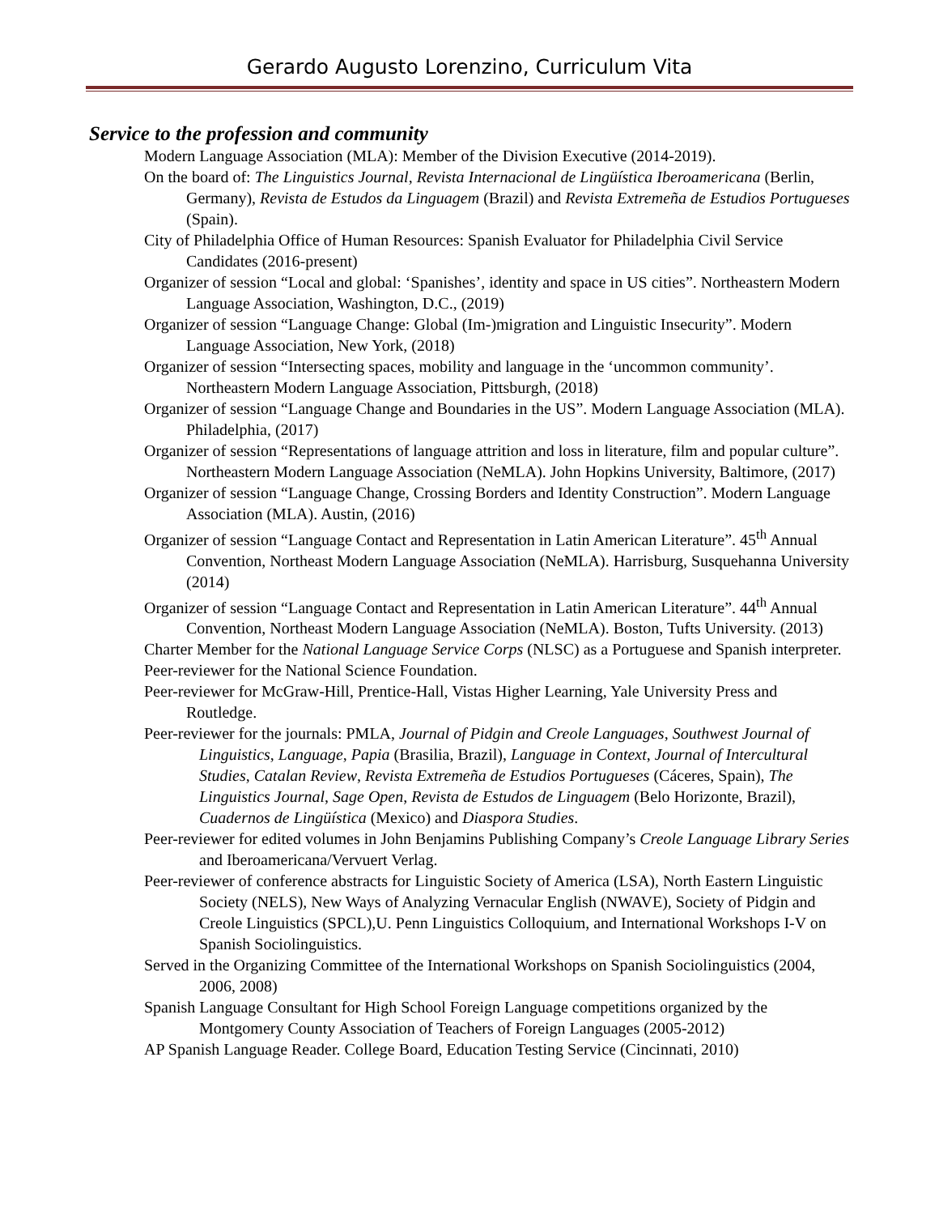Gerardo Augusto Lorenzino, Curriculum Vita
Service to the profession and community
Modern Language Association (MLA): Member of the Division Executive (2014-2019).
On the board of: The Linguistics Journal, Revista Internacional de Lingüística Iberoamericana (Berlin, Germany), Revista de Estudos da Linguagem (Brazil) and Revista Extremeña de Estudios Portugueses (Spain).
City of Philadelphia Office of Human Resources: Spanish Evaluator for Philadelphia Civil Service Candidates (2016-present)
Organizer of session “Local and global: ‘Spanishes’, identity and space in US cities”. Northeastern Modern Language Association, Washington, D.C., (2019)
Organizer of session “Language Change: Global (Im-)migration and Linguistic Insecurity”. Modern Language Association, New York, (2018)
Organizer of session “Intersecting spaces, mobility and language in the ‘uncommon community’. Northeastern Modern Language Association, Pittsburgh, (2018)
Organizer of session “Language Change and Boundaries in the US”. Modern Language Association (MLA). Philadelphia, (2017)
Organizer of session “Representations of language attrition and loss in literature, film and popular culture”. Northeastern Modern Language Association (NeMLA). John Hopkins University, Baltimore, (2017)
Organizer of session “Language Change, Crossing Borders and Identity Construction”. Modern Language Association (MLA). Austin, (2016)
Organizer of session “Language Contact and Representation in Latin American Literature”. 45<sup>th</sup> Annual Convention, Northeast Modern Language Association (NeMLA). Harrisburg, Susquehanna University (2014)
Organizer of session “Language Contact and Representation in Latin American Literature”. 44<sup>th</sup> Annual Convention, Northeast Modern Language Association (NeMLA). Boston, Tufts University. (2013)
Charter Member for the National Language Service Corps (NLSC) as a Portuguese and Spanish interpreter.
Peer-reviewer for the National Science Foundation.
Peer-reviewer for McGraw-Hill, Prentice-Hall, Vistas Higher Learning, Yale University Press and Routledge.
Peer-reviewer for the journals: PMLA, Journal of Pidgin and Creole Languages, Southwest Journal of Linguistics, Language, Papia (Brasilia, Brazil), Language in Context, Journal of Intercultural Studies, Catalan Review, Revista Extremeña de Estudios Portugueses (Cáceres, Spain), The Linguistics Journal, Sage Open, Revista de Estudos de Linguagem (Belo Horizonte, Brazil), Cuadernos de Lingüística (Mexico) and Diaspora Studies.
Peer-reviewer for edited volumes in John Benjamins Publishing Company’s Creole Language Library Series and Iberoamericana/Vervuert Verlag.
Peer-reviewer of conference abstracts for Linguistic Society of America (LSA), North Eastern Linguistic Society (NELS), New Ways of Analyzing Vernacular English (NWAVE), Society of Pidgin and Creole Linguistics (SPCL),U. Penn Linguistics Colloquium, and International Workshops I-V on Spanish Sociolinguistics.
Served in the Organizing Committee of the International Workshops on Spanish Sociolinguistics (2004, 2006, 2008)
Spanish Language Consultant for High School Foreign Language competitions organized by the Montgomery County Association of Teachers of Foreign Languages (2005-2012)
AP Spanish Language Reader. College Board, Education Testing Service (Cincinnati, 2010)